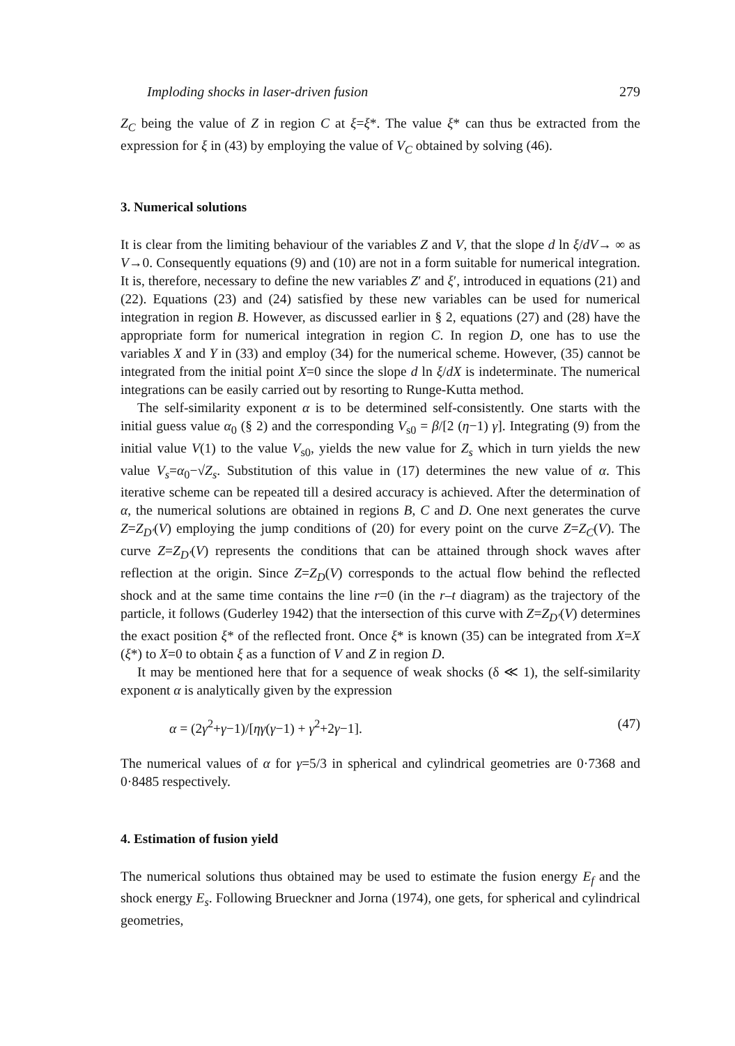Imploding shocks in laser-driven fusion 279
Z<sub>C</sub> being the value of Z in region C at ξ=ξ*. The value ξ* can thus be extracted from the expression for ξ in (43) by employing the value of V<sub>C</sub> obtained by solving (46).
3. Numerical solutions
It is clear from the limiting behaviour of the variables Z and V, that the slope d ln ξ/dV→ ∞ as V→0. Consequently equations (9) and (10) are not in a form suitable for numerical integration. It is, therefore, necessary to define the new variables Z′ and ξ′, introduced in equations (21) and (22). Equations (23) and (24) satisfied by these new variables can be used for numerical integration in region B. However, as discussed earlier in § 2, equations (27) and (28) have the appropriate form for numerical integration in region C. In region D, one has to use the variables X and Y in (33) and employ (34) for the numerical scheme. However, (35) cannot be integrated from the initial point X=0 since the slope d ln ξ/dX is indeterminate. The numerical integrations can be easily carried out by resorting to Runge-Kutta method.
The self-similarity exponent α is to be determined self-consistently. One starts with the initial guess value α<sub>0</sub> (§ 2) and the corresponding V<sub>s0</sub> = β/[2 (η−1) γ]. Integrating (9) from the initial value V(1) to the value V<sub>s0</sub>, yields the new value for Z<sub>s</sub> which in turn yields the new value V<sub>s</sub>=α<sub>0</sub>−√Z<sub>s</sub>. Substitution of this value in (17) determines the new value of α. This iterative scheme can be repeated till a desired accuracy is achieved. After the determination of α, the numerical solutions are obtained in regions B, C and D. One next generates the curve Z=Z<sub>D′</sub>(V) employing the jump conditions of (20) for every point on the curve Z=Z<sub>C</sub>(V). The curve Z=Z<sub>D′</sub>(V) represents the conditions that can be attained through shock waves after reflection at the origin. Since Z=Z<sub>D</sub>(V) corresponds to the actual flow behind the reflected shock and at the same time contains the line r=0 (in the r–t diagram) as the trajectory of the particle, it follows (Guderley 1942) that the intersection of this curve with Z=Z<sub>D′</sub>(V) determines the exact position ξ* of the reflected front. Once ξ* is known (35) can be integrated from X=X (ξ*) to X=0 to obtain ξ as a function of V and Z in region D.
It may be mentioned here that for a sequence of weak shocks (δ ≪ 1), the self-similarity exponent α is analytically given by the expression
α = (2γ<sup>2</sup>+γ−1)/[ηγ(γ−1) + γ<sup>2</sup>+2γ−1]. (47)
The numerical values of α for γ=5/3 in spherical and cylindrical geometries are 0·7368 and 0·8485 respectively.
4. Estimation of fusion yield
The numerical solutions thus obtained may be used to estimate the fusion energy E<sub>f</sub> and the shock energy E<sub>s</sub>. Following Brueckner and Jorna (1974), one gets, for spherical and cylindrical geometries,